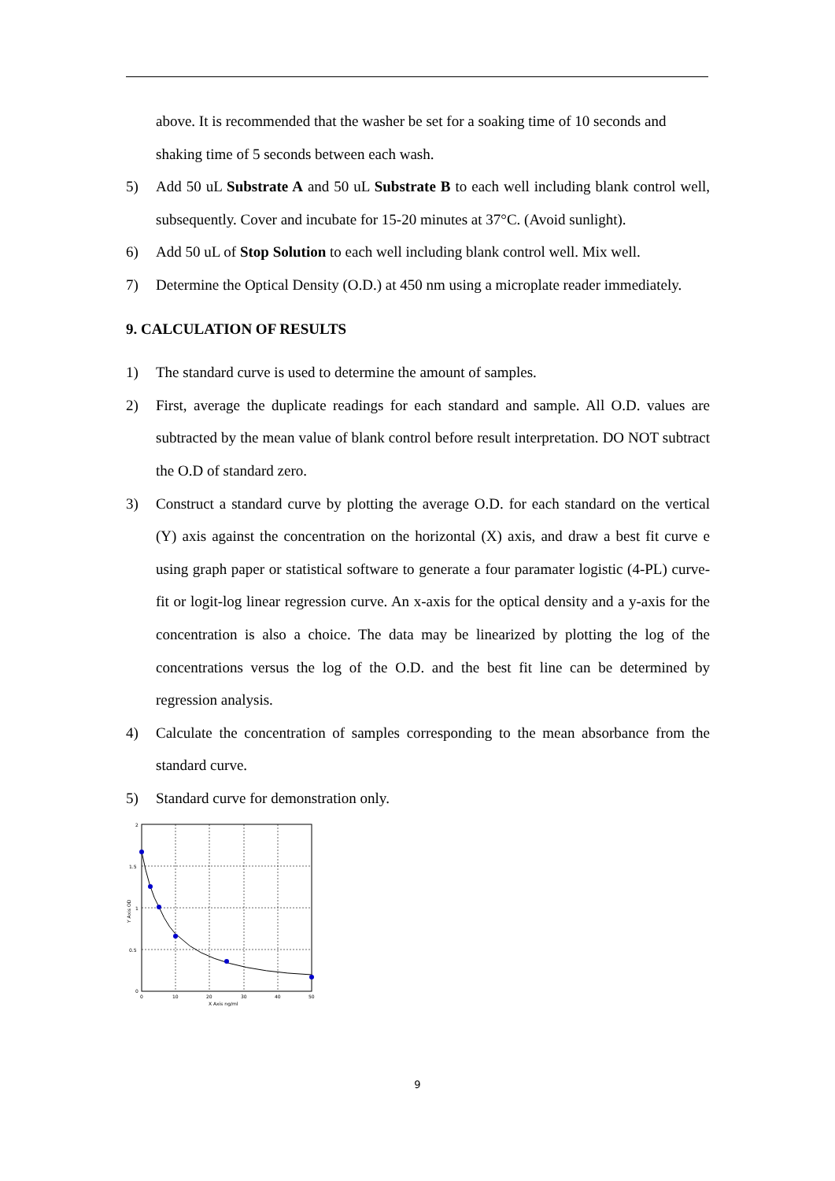above. It is recommended that the washer be set for a soaking time of 10 seconds and shaking time of 5 seconds between each wash.
5) Add 50 uL Substrate A and 50 uL Substrate B to each well including blank control well, subsequently. Cover and incubate for 15-20 minutes at 37°C. (Avoid sunlight).
6) Add 50 uL of Stop Solution to each well including blank control well. Mix well.
7) Determine the Optical Density (O.D.) at 450 nm using a microplate reader immediately.
9. CALCULATION OF RESULTS
1) The standard curve is used to determine the amount of samples.
2) First, average the duplicate readings for each standard and sample. All O.D. values are subtracted by the mean value of blank control before result interpretation. DO NOT subtract the O.D of standard zero.
3) Construct a standard curve by plotting the average O.D. for each standard on the vertical (Y) axis against the concentration on the horizontal (X) axis, and draw a best fit curve e using graph paper or statistical software to generate a four paramater logistic (4-PL) curve-fit or logit-log linear regression curve. An x-axis for the optical density and a y-axis for the concentration is also a choice. The data may be linearized by plotting the log of the concentrations versus the log of the O.D. and the best fit line can be determined by regression analysis.
4) Calculate the concentration of samples corresponding to the mean absorbance from the standard curve.
5) Standard curve for demonstration only.
2
1.5
1
0.5
0
0
10
20
30
40
50
X Axis ng/ml
Y Axis OD
9